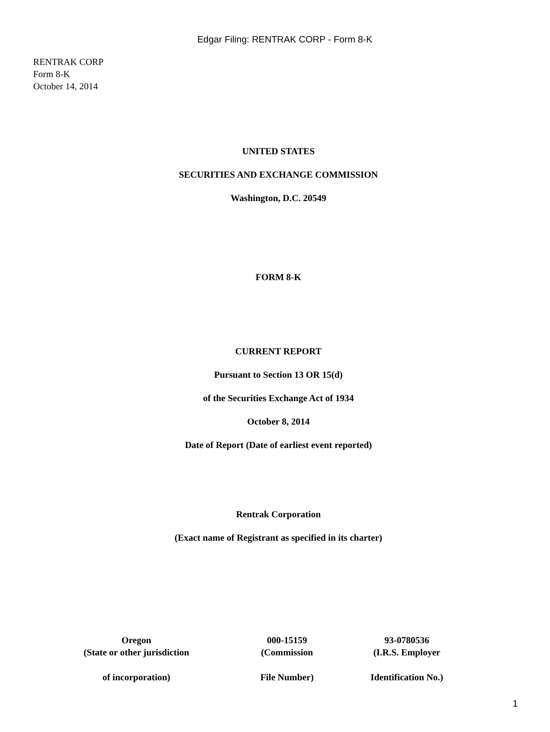Edgar Filing: RENTRAK CORP - Form 8-K
RENTRAK CORP
Form 8-K
October 14, 2014
UNITED STATES
SECURITIES AND EXCHANGE COMMISSION
Washington, D.C. 20549
FORM 8-K
CURRENT REPORT
Pursuant to Section 13 OR 15(d)
of the Securities Exchange Act of 1934
October 8, 2014
Date of Report (Date of earliest event reported)
Rentrak Corporation
(Exact name of Registrant as specified in its charter)
| Oregon (State or other jurisdiction | 000-15159 (Commission | 93-0780536 (I.R.S. Employer |
| of incorporation) | File Number) | Identification No.) |
1